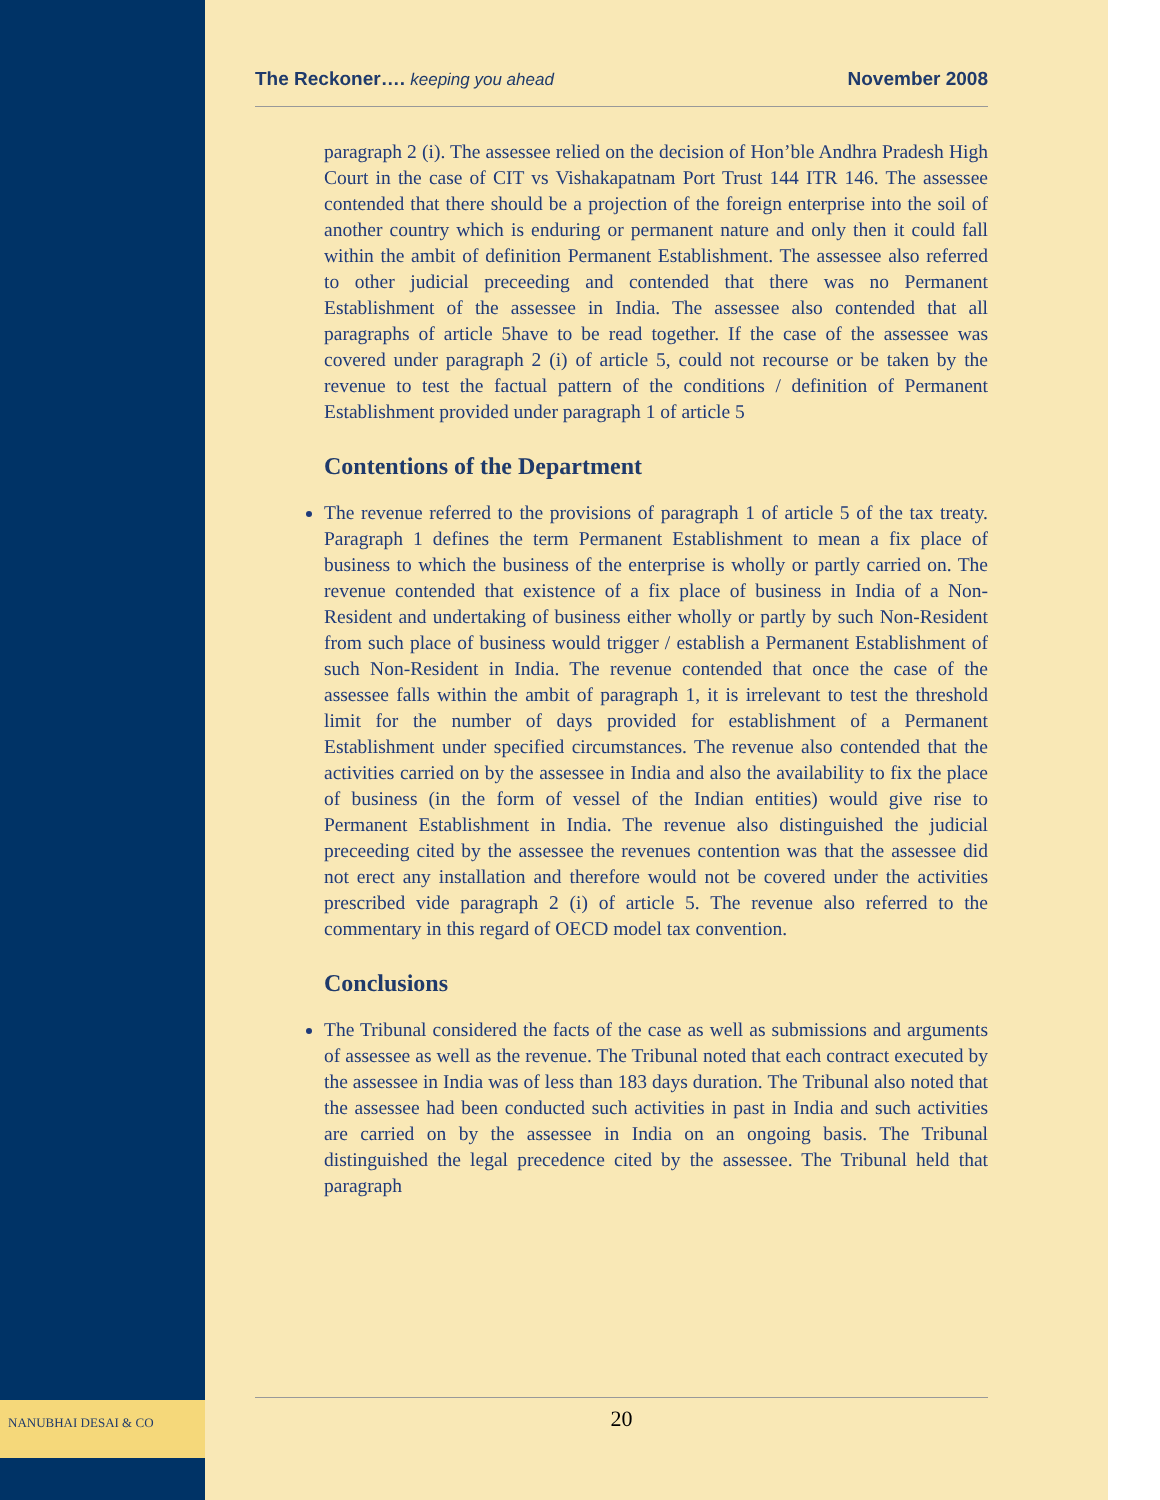The Reckoner…. keeping you ahead November 2008
paragraph 2 (i). The assessee relied on the decision of Hon’ble Andhra Pradesh High Court in the case of CIT vs Vishakapatnam Port Trust 144 ITR 146. The assessee contended that there should be a projection of the foreign enterprise into the soil of another country which is enduring or permanent nature and only then it could fall within the ambit of definition Permanent Establishment. The assessee also referred to other judicial preceeding and contended that there was no Permanent Establishment of the assessee in India. The assessee also contended that all paragraphs of article 5have to be read together. If the case of the assessee was covered under paragraph 2 (i) of article 5, could not recourse or be taken by the revenue to test the factual pattern of the conditions / definition of Permanent Establishment provided under paragraph 1 of article 5
Contentions of the Department
The revenue referred to the provisions of paragraph 1 of article 5 of the tax treaty. Paragraph 1 defines the term Permanent Establishment to mean a fix place of business to which the business of the enterprise is wholly or partly carried on. The revenue contended that existence of a fix place of business in India of a Non-Resident and undertaking of business either wholly or partly by such Non-Resident from such place of business would trigger / establish a Permanent Establishment of such Non-Resident in India. The revenue contended that once the case of the assessee falls within the ambit of paragraph 1, it is irrelevant to test the threshold limit for the number of days provided for establishment of a Permanent Establishment under specified circumstances. The revenue also contended that the activities carried on by the assessee in India and also the availability to fix the place of business (in the form of vessel of the Indian entities) would give rise to Permanent Establishment in India. The revenue also distinguished the judicial preceeding cited by the assessee the revenues contention was that the assessee did not erect any installation and therefore would not be covered under the activities prescribed vide paragraph 2 (i) of article 5. The revenue also referred to the commentary in this regard of OECD model tax convention.
Conclusions
The Tribunal considered the facts of the case as well as submissions and arguments of assessee as well as the revenue. The Tribunal noted that each contract executed by the assessee in India was of less than 183 days duration. The Tribunal also noted that the assessee had been conducted such activities in past in India and such activities are carried on by the assessee in India on an ongoing basis. The Tribunal distinguished the legal precedence cited by the assessee. The Tribunal held that paragraph
NANUBHAI DESAI & CO 20